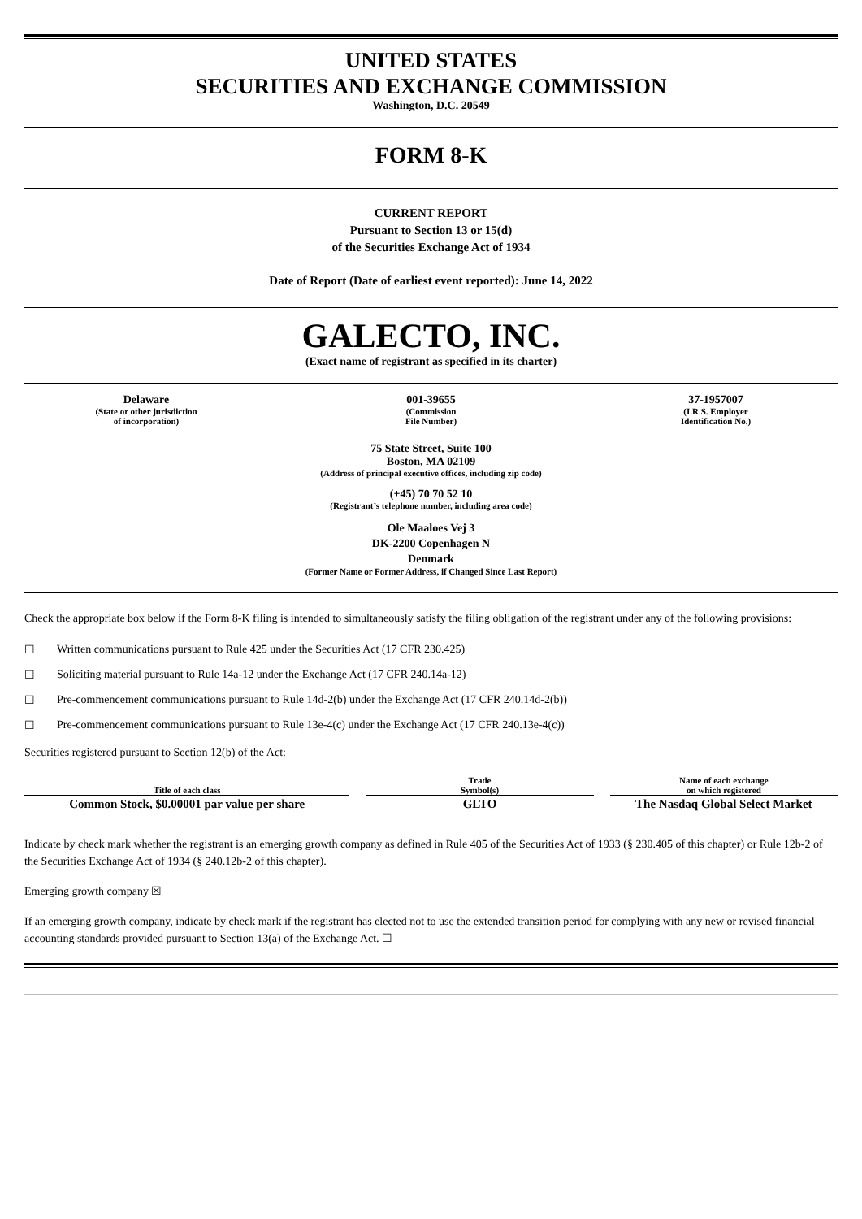UNITED STATES
SECURITIES AND EXCHANGE COMMISSION
Washington, D.C. 20549
FORM 8-K
CURRENT REPORT
Pursuant to Section 13 or 15(d)
of the Securities Exchange Act of 1934
Date of Report (Date of earliest event reported): June 14, 2022
GALECTO, INC.
(Exact name of registrant as specified in its charter)
Delaware
(State or other jurisdiction
of incorporation)
001-39655
(Commission
File Number)
37-1957007
(I.R.S. Employer
Identification No.)
75 State Street, Suite 100
Boston, MA 02109
(Address of principal executive offices, including zip code)
(+45) 70 70 52 10
(Registrant’s telephone number, including area code)
Ole Maaloes Vej 3
DK-2200 Copenhagen N
Denmark
(Former Name or Former Address, if Changed Since Last Report)
Check the appropriate box below if the Form 8-K filing is intended to simultaneously satisfy the filing obligation of the registrant under any of the following provisions:
☐ Written communications pursuant to Rule 425 under the Securities Act (17 CFR 230.425)
☐ Soliciting material pursuant to Rule 14a-12 under the Exchange Act (17 CFR 240.14a-12)
☐ Pre-commencement communications pursuant to Rule 14d-2(b) under the Exchange Act (17 CFR 240.14d-2(b))
☐ Pre-commencement communications pursuant to Rule 13e-4(c) under the Exchange Act (17 CFR 240.13e-4(c))
Securities registered pursuant to Section 12(b) of the Act:
| Title of each class | | Trade Symbol(s) | | Name of each exchange on which registered |
| --- | --- | --- | --- | --- |
| Common Stock, $0.00001 par value per share | | GLTO | | The Nasdaq Global Select Market |
Indicate by check mark whether the registrant is an emerging growth company as defined in Rule 405 of the Securities Act of 1933 (§ 230.405 of this chapter) or Rule 12b-2 of the Securities Exchange Act of 1934 (§ 240.12b-2 of this chapter).
Emerging growth company ☒
If an emerging growth company, indicate by check mark if the registrant has elected not to use the extended transition period for complying with any new or revised financial accounting standards provided pursuant to Section 13(a) of the Exchange Act. ☐